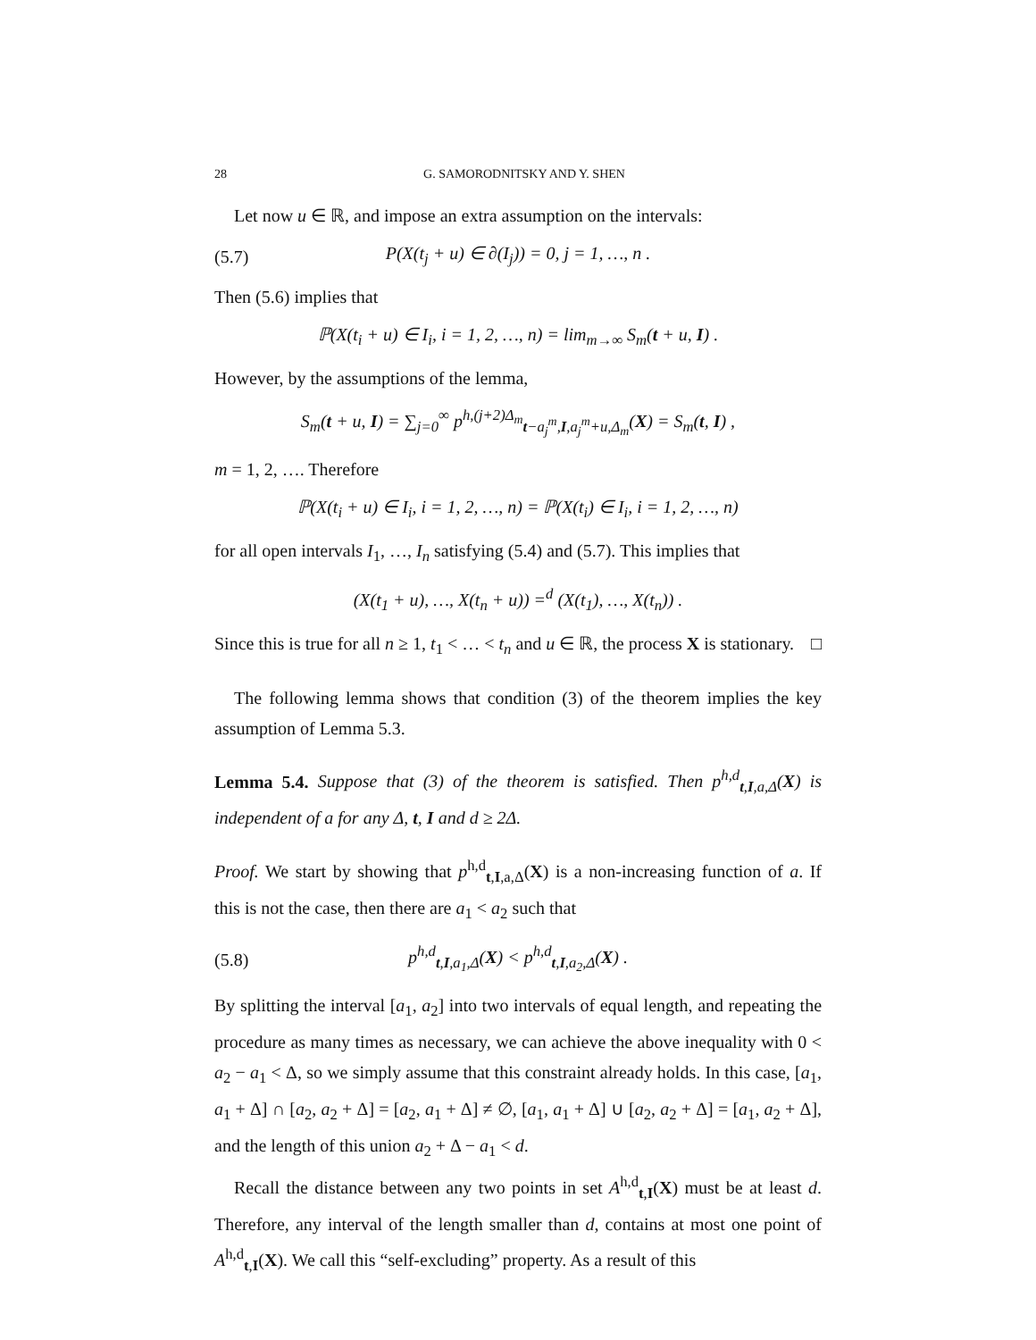28 G. SAMORODNITSKY AND Y. SHEN
Let now u ∈ ℝ, and impose an extra assumption on the intervals:
(5.7) P(X(t<sub>j</sub> + u) ∈ ∂(I<sub>j</sub>)) = 0, j = 1, …, n .
Then (5.6) implies that
ℙ(X(t<sub>i</sub> + u) ∈ I<sub>i</sub>, i = 1, 2, …, n) = lim<sub>m→∞</sub> S<sub>m</sub>(t + u, I) .
However, by the assumptions of the lemma,
S<sub>m</sub>(t + u, I) = ∑<sub>j=0</sub><sup>∞</sup> p<sup>h,(j+2)Δ<sub>m</sub></sup><sub>t−a<sub>j</sub><sup>m</sup>,I,a<sub>j</sub><sup>m</sup>+u,Δ<sub>m</sub></sub>(X) = S<sub>m</sub>(t, I) ,
m = 1, 2, …. Therefore
ℙ(X(t<sub>i</sub> + u) ∈ I<sub>i</sub>, i = 1, 2, …, n) = ℙ(X(t<sub>i</sub>) ∈ I<sub>i</sub>, i = 1, 2, …, n)
for all open intervals I<sub>1</sub>, …, I<sub>n</sub> satisfying (5.4) and (5.7). This implies that
(X(t<sub>1</sub> + u), …, X(t<sub>n</sub> + u)) =<sup>d</sup> (X(t<sub>1</sub>), …, X(t<sub>n</sub>)) .
Since this is true for all n ≥ 1, t<sub>1</sub> < … < t<sub>n</sub> and u ∈ ℝ, the process X is stationary. □
The following lemma shows that condition (3) of the theorem implies the key assumption of Lemma 5.3.
Lemma 5.4. Suppose that (3) of the theorem is satisfied. Then p<sup>h,d</sup><sub>t,I,a,Δ</sub>(X) is independent of a for any Δ, t, I and d ≥ 2Δ.
Proof. We start by showing that p<sup>h,d</sup><sub>t,I,a,Δ</sub>(X) is a non-increasing function of a. If this is not the case, then there are a<sub>1</sub> < a<sub>2</sub> such that
(5.8) p<sup>h,d</sup><sub>t,I,a<sub>1</sub>,Δ</sub>(X) < p<sup>h,d</sup><sub>t,I,a<sub>2</sub>,Δ</sub>(X) .
By splitting the interval [a<sub>1</sub>, a<sub>2</sub>] into two intervals of equal length, and repeating the procedure as many times as necessary, we can achieve the above inequality with 0 < a<sub>2</sub> − a<sub>1</sub> < Δ, so we simply assume that this constraint already holds. In this case, [a<sub>1</sub>, a<sub>1</sub> + Δ] ∩ [a<sub>2</sub>, a<sub>2</sub> + Δ] = [a<sub>2</sub>, a<sub>1</sub> + Δ] ≠ ∅, [a<sub>1</sub>, a<sub>1</sub> + Δ] ∪ [a<sub>2</sub>, a<sub>2</sub> + Δ] = [a<sub>1</sub>, a<sub>2</sub> + Δ], and the length of this union a<sub>2</sub> + Δ − a<sub>1</sub> < d.
Recall the distance between any two points in set A<sup>h,d</sup><sub>t,I</sub>(X) must be at least d. Therefore, any interval of the length smaller than d, contains at most one point of A<sup>h,d</sup><sub>t,I</sub>(X). We call this “self-excluding” property. As a result of this